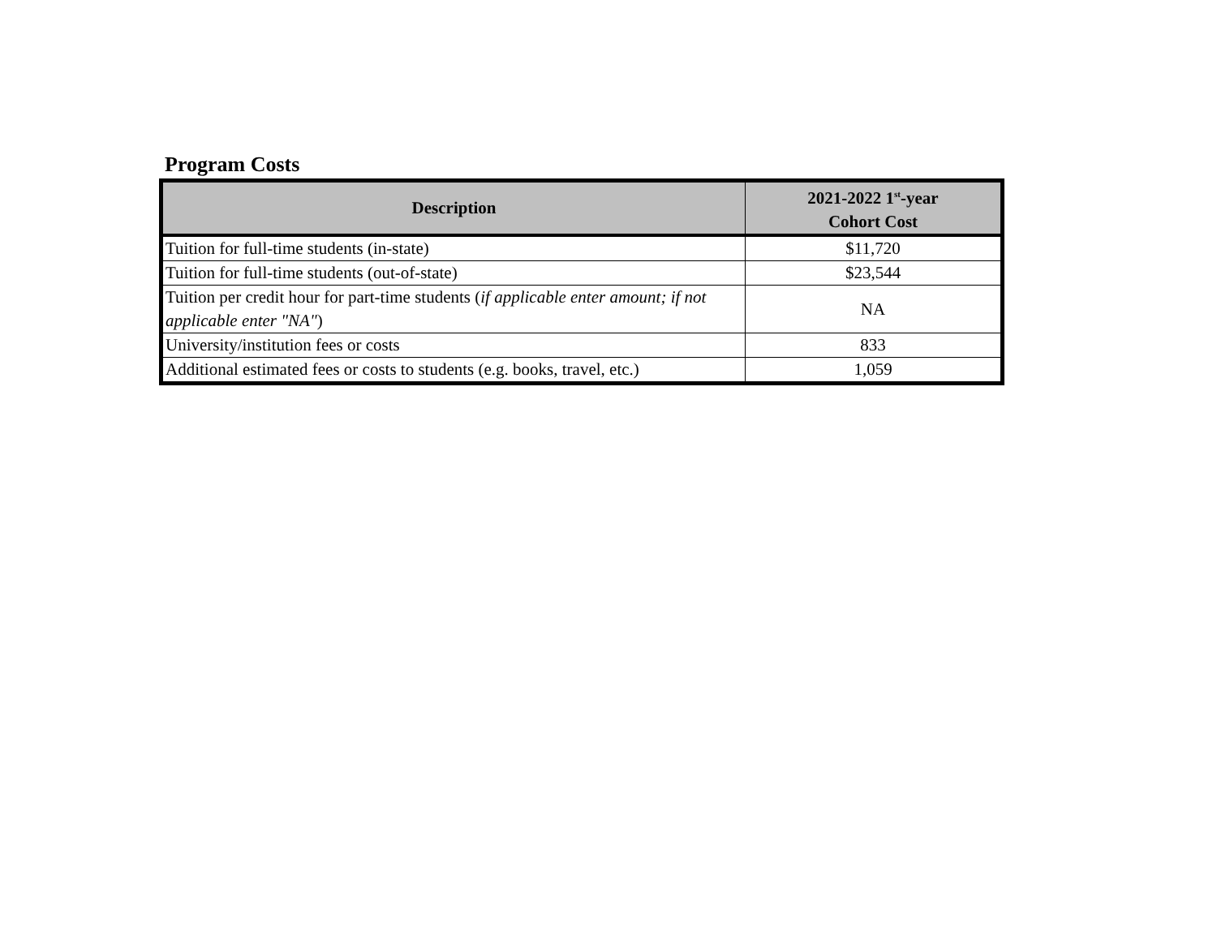Program Costs
| Description | 2021-2022 1<sup>st</sup>-year Cohort Cost |
| --- | --- |
| Tuition for full-time students (in-state) | $11,720 |
| Tuition for full-time students (out-of-state) | $23,544 |
| Tuition per credit hour for part-time students ( if applicable enter amount; if not applicable enter "NA" ) | NA |
| University/institution fees or costs | 833 |
| Additional estimated fees or costs to students (e.g. books, travel, etc.) | 1,059 |